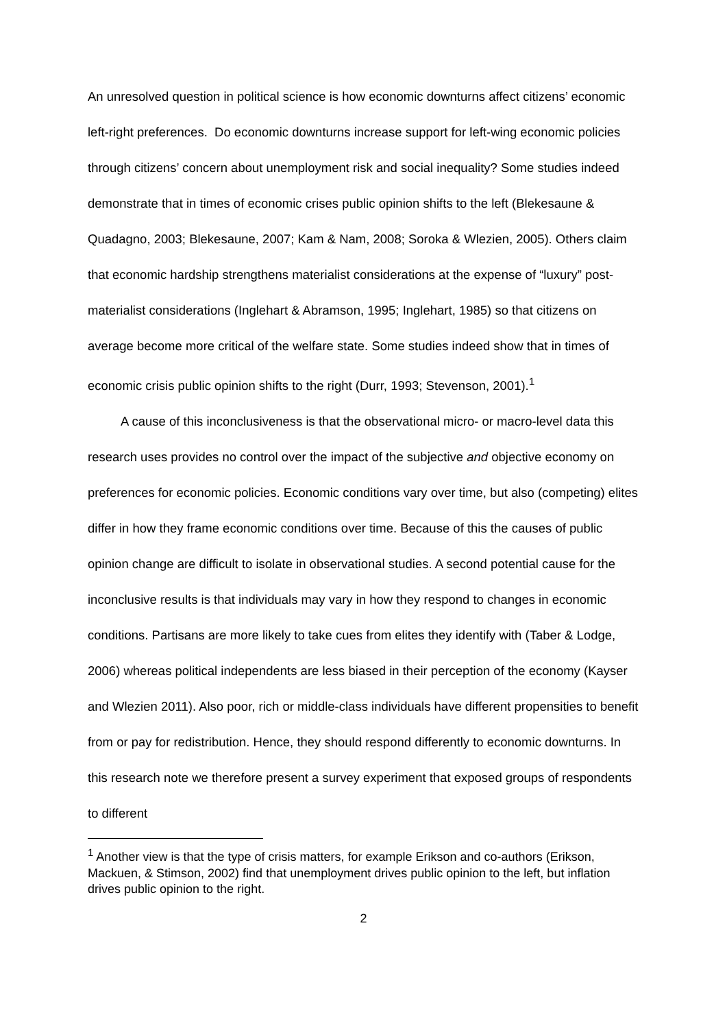An unresolved question in political science is how economic downturns affect citizens’ economic left-right preferences. Do economic downturns increase support for left-wing economic policies through citizens’ concern about unemployment risk and social inequality? Some studies indeed demonstrate that in times of economic crises public opinion shifts to the left (Blekesaune & Quadagno, 2003; Blekesaune, 2007; Kam & Nam, 2008; Soroka & Wlezien, 2005). Others claim that economic hardship strengthens materialist considerations at the expense of “luxury” post-materialist considerations (Inglehart & Abramson, 1995; Inglehart, 1985) so that citizens on average become more critical of the welfare state. Some studies indeed show that in times of economic crisis public opinion shifts to the right (Durr, 1993; Stevenson, 2001).<sup>1</sup>
A cause of this inconclusiveness is that the observational micro- or macro-level data this research uses provides no control over the impact of the subjective and objective economy on preferences for economic policies. Economic conditions vary over time, but also (competing) elites differ in how they frame economic conditions over time. Because of this the causes of public opinion change are difficult to isolate in observational studies. A second potential cause for the inconclusive results is that individuals may vary in how they respond to changes in economic conditions. Partisans are more likely to take cues from elites they identify with (Taber & Lodge, 2006) whereas political independents are less biased in their perception of the economy (Kayser and Wlezien 2011). Also poor, rich or middle-class individuals have different propensities to benefit from or pay for redistribution. Hence, they should respond differently to economic downturns. In this research note we therefore present a survey experiment that exposed groups of respondents to different
<sup>1</sup> Another view is that the type of crisis matters, for example Erikson and co-authors (Erikson, Mackuen, & Stimson, 2002) find that unemployment drives public opinion to the left, but inflation drives public opinion to the right.
2